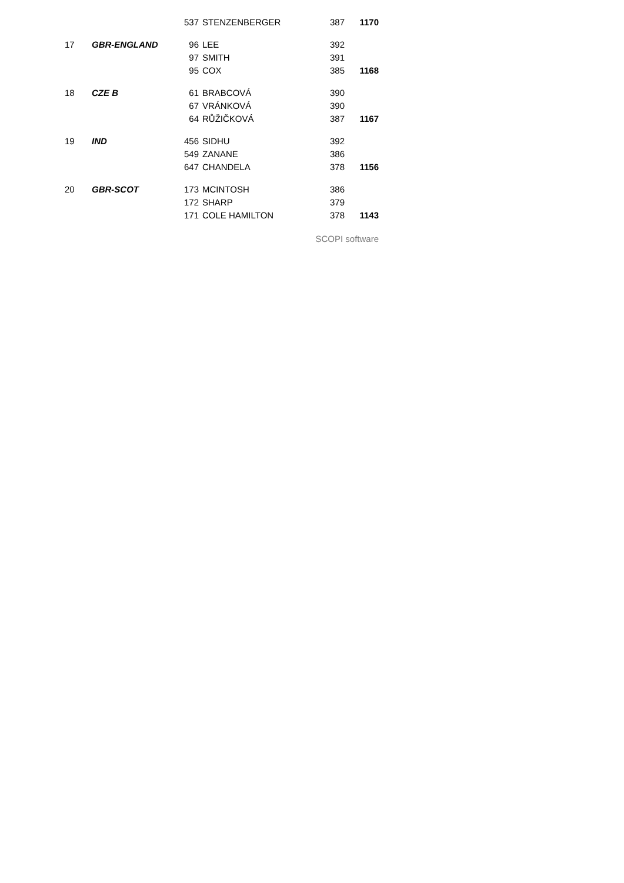| | | 537 | STENZENBERGER | 387 | 1170 |
| 17 | GBR-ENGLAND | 96 | LEE | 392 | |
| | | 97 | SMITH | 391 | |
| | | 95 | COX | 385 | 1168 |
| 18 | CZE B | 61 | BRABCOVÁ | 390 | |
| | | 67 | VRÁNKOVÁ | 390 | |
| | | 64 | RŮŽIČKOVÁ | 387 | 1167 |
| 19 | IND | 456 | SIDHU | 392 | |
| | | 549 | ZANANE | 386 | |
| | | 647 | CHANDELA | 378 | 1156 |
| 20 | GBR-SCOT | 173 | MCINTOSH | 386 | |
| | | 172 | SHARP | 379 | |
| | | 171 | COLE HAMILTON | 378 | 1143 |
| SCOPI software | | | | | |